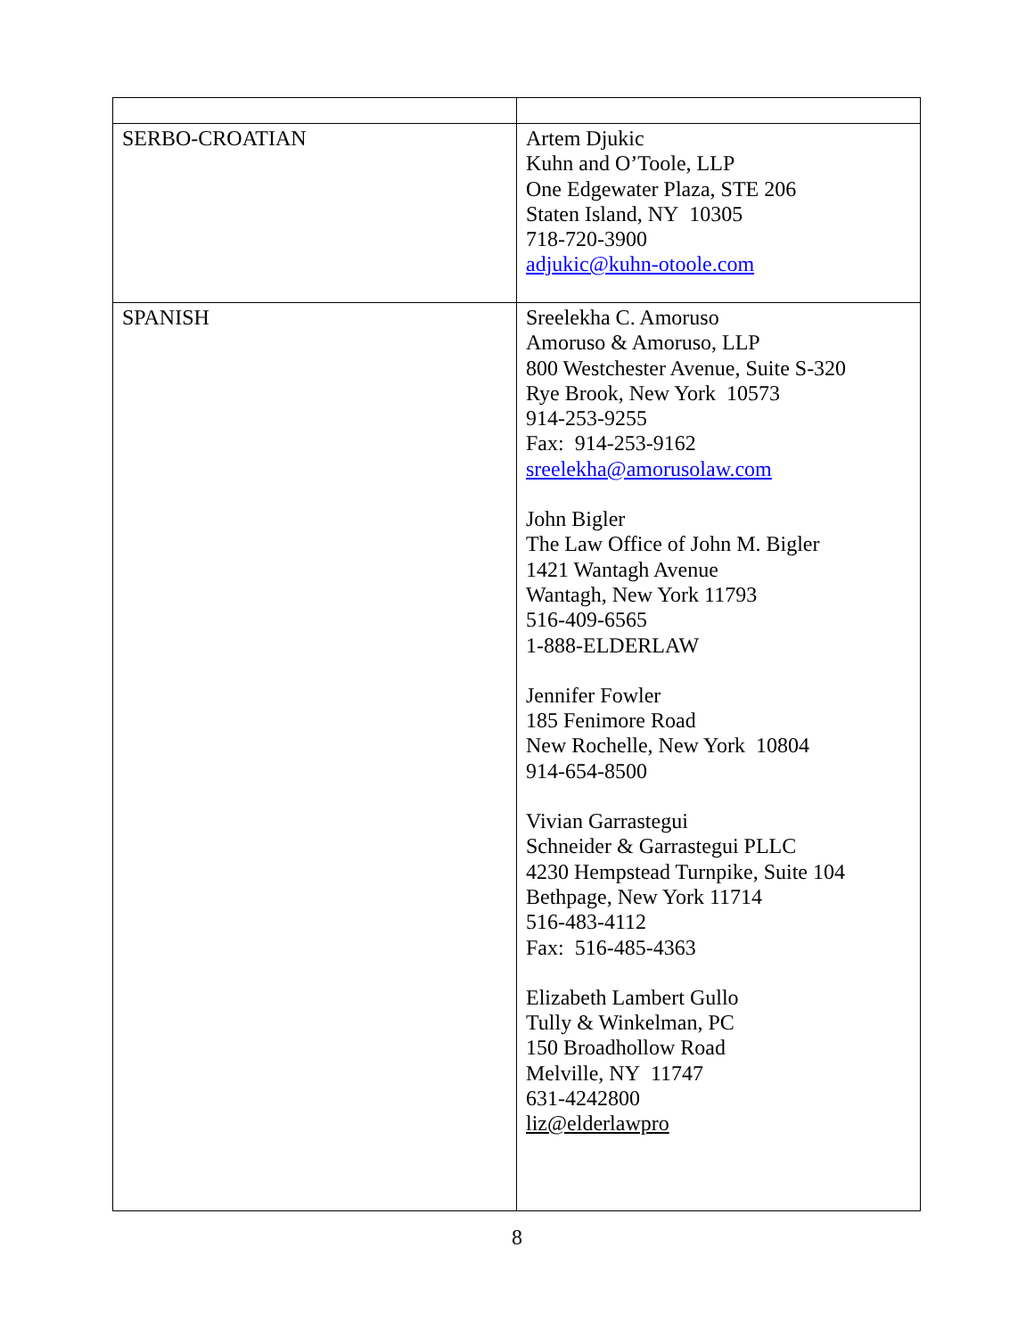| SERBO-CROATIAN | Artem Djukic Kuhn and O’Toole, LLP One Edgewater Plaza, STE 206 Staten Island, NY 10305 718-720-3900 adjukic@kuhn-otoole.com |
| SPANISH | Sreelekha C. Amoruso Amoruso & Amoruso, LLP 800 Westchester Avenue, Suite S-320 Rye Brook, New York 10573 914-253-9255 Fax: 914-253-9162 sreelekha@amorusolaw.com John Bigler The Law Office of John M. Bigler 1421 Wantagh Avenue Wantagh, New York 11793 516-409-6565 1-888-ELDERLAW Jennifer Fowler 185 Fenimore Road New Rochelle, New York 10804 914-654-8500 Vivian Garrastegui Schneider & Garrastegui PLLC 4230 Hempstead Turnpike, Suite 104 Bethpage, New York 11714 516-483-4112 Fax: 516-485-4363 Elizabeth Lambert Gullo Tully & Winkelman, PC 150 Broadhollow Road Melville, NY 11747 631-4242800 liz@elderlawpro |
8